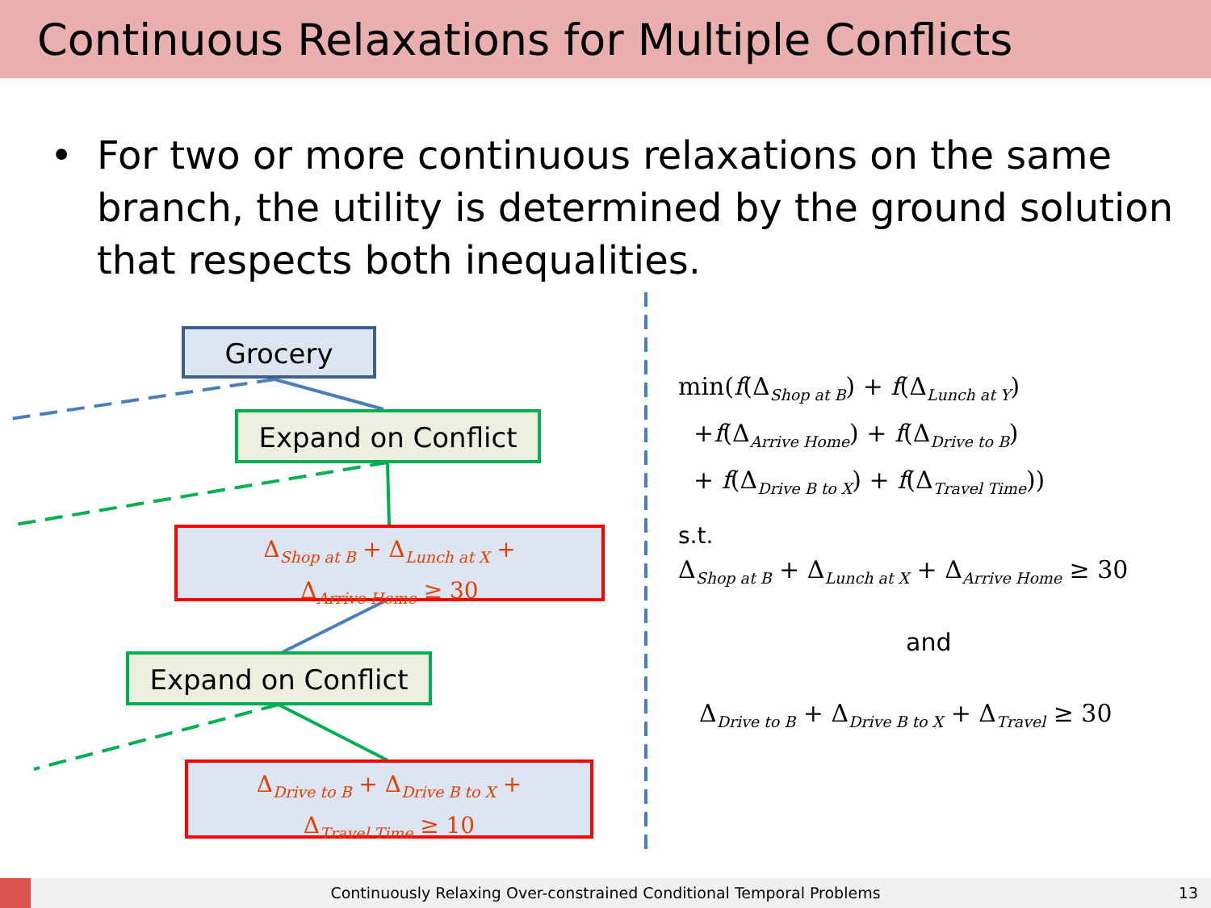Continuous Relaxations for Multiple Conflicts
• For two or more continuous relaxations on the same branch, the utility is determined by the ground solution that respects both inequalities.
Grocery
Expand on Conflict
Δ<sub>Shop at B</sub> + Δ<sub>Lunch at X</sub> +
Δ<sub>Arrive Home</sub> ≥ 30
Expand on Conflict
Δ<sub>Drive to B</sub> + Δ<sub>Drive B to X</sub> +
Δ<sub>Travel Time</sub> ≥ 10
min(f(Δ<sub>Shop at B</sub>) + f(Δ<sub>Lunch at Y</sub>)
+f(Δ<sub>Arrive Home</sub>) + f(Δ<sub>Drive to B</sub>)
+ f(Δ<sub>Drive B to X</sub>) + f(Δ<sub>Travel Time</sub>))
s.t.
Δ<sub>Shop at B</sub> + Δ<sub>Lunch at X</sub> + Δ<sub>Arrive Home</sub> ≥ 30
and
Δ<sub>Drive to B</sub> + Δ<sub>Drive B to X</sub> + Δ<sub>Travel</sub> ≥ 30
Continuously Relaxing Over-constrained Conditional Temporal Problems 13